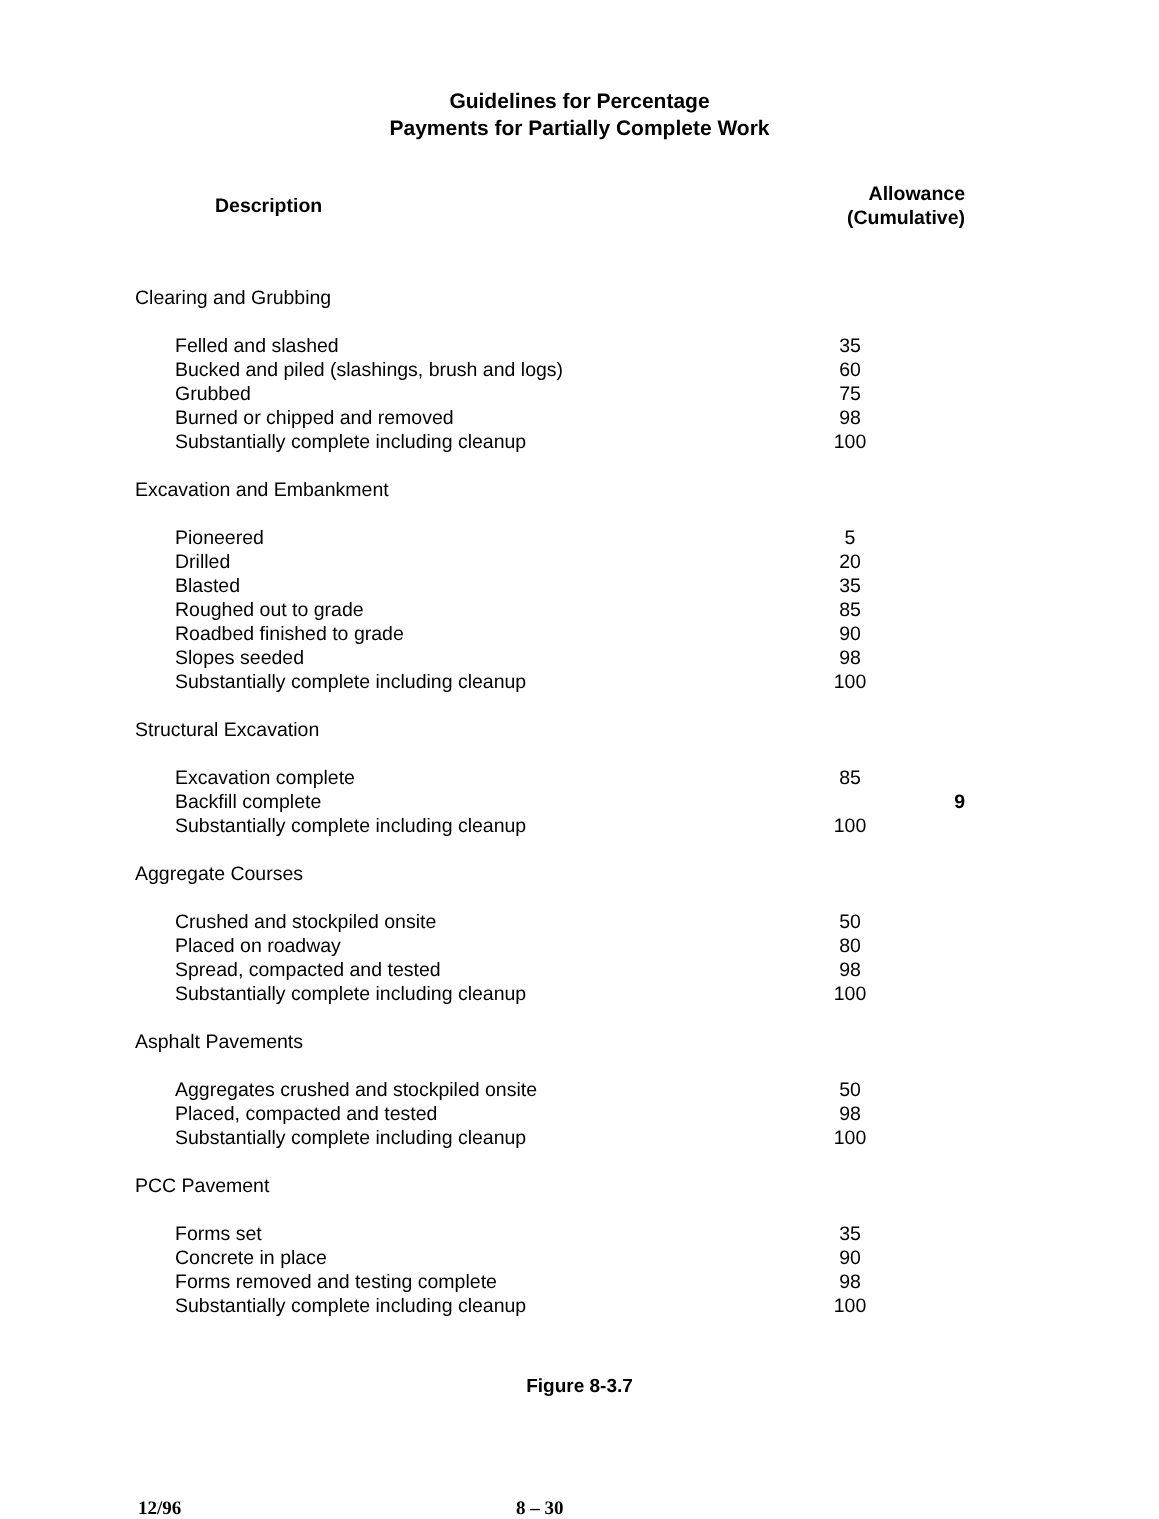Guidelines for Percentage
Payments for Partially Complete Work
| Description | Allowance (Cumulative) |
| --- | --- |
| Clearing and Grubbing | |
| Felled and slashed | 35 |
| Bucked and piled (slashings, brush and logs) | 60 |
| Grubbed | 75 |
| Burned or chipped and removed | 98 |
| Substantially complete including cleanup | 100 |
| Excavation and Embankment | |
| Pioneered | 5 |
| Drilled | 20 |
| Blasted | 35 |
| Roughed out to grade | 85 |
| Roadbed finished to grade | 90 |
| Slopes seeded | 98 |
| Substantially complete including cleanup | 100 |
| Structural Excavation | |
| Excavation complete | 85 |
| Backfill complete | 9 |
| Substantially complete including cleanup | 100 |
| Aggregate Courses | |
| Crushed and stockpiled onsite | 50 |
| Placed on roadway | 80 |
| Spread, compacted and tested | 98 |
| Substantially complete including cleanup | 100 |
| Asphalt Pavements | |
| Aggregates crushed and stockpiled onsite | 50 |
| Placed, compacted and tested | 98 |
| Substantially complete including cleanup | 100 |
| PCC Pavement | |
| Forms set | 35 |
| Concrete in place | 90 |
| Forms removed and testing complete | 98 |
| Substantially complete including cleanup | 100 |
Figure 8-3.7
12/96 8 – 30